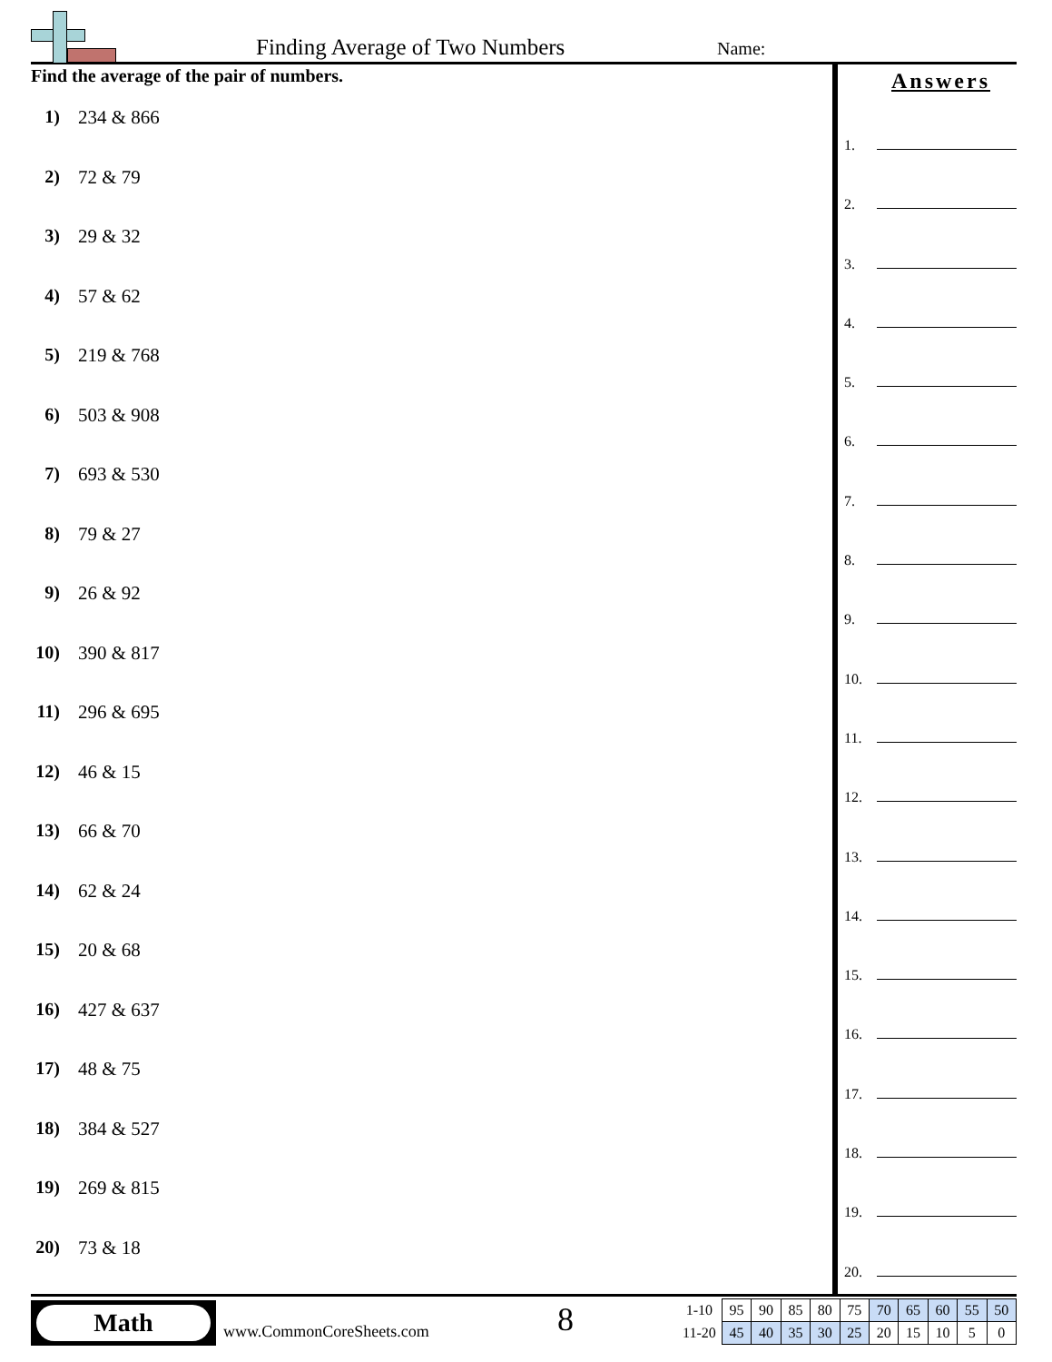Finding Average of Two Numbers Name:
Find the average of the pair of numbers.
1) 234 & 866
2) 72 & 79
3) 29 & 32
4) 57 & 62
5) 219 & 768
6) 503 & 908
7) 693 & 530
8) 79 & 27
9) 26 & 92
10) 390 & 817
11) 296 & 695
12) 46 & 15
13) 66 & 70
14) 62 & 24
15) 20 & 68
16) 427 & 637
17) 48 & 75
18) 384 & 527
19) 269 & 815
20) 73 & 18
Answers
1.
2.
3.
4.
5.
6.
7.
8.
9.
10.
11.
12.
13.
14.
15.
16.
17.
18.
19.
20.
Math
www.CommonCoreSheets.com 8
| 1-10 | 95 | 90 | 85 | 80 | 75 | 70 | 65 | 60 | 55 | 50 |
| 11-20 | 45 | 40 | 35 | 30 | 25 | 20 | 15 | 10 | 5 | 0 |